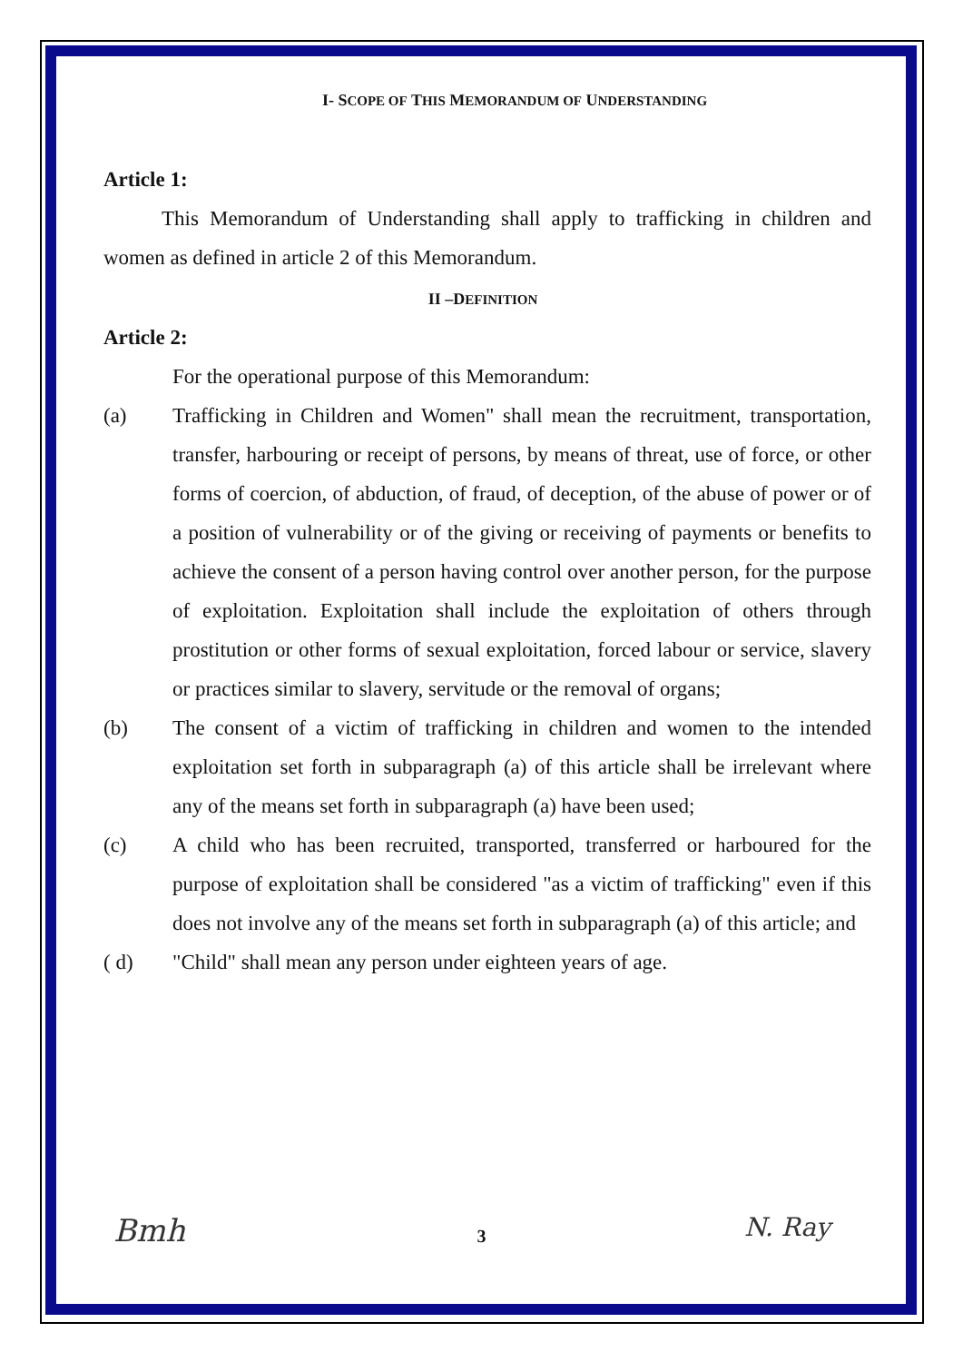I- SCOPE OF THIS MEMORANDUM OF UNDERSTANDING
Article 1:
This Memorandum of Understanding shall apply to trafficking in children and women as defined in article 2 of this Memorandum.
II –DEFINITION
Article 2:
For the operational purpose of this Memorandum:
(a) Trafficking in Children and Women" shall mean the recruitment, transportation, transfer, harbouring or receipt of persons, by means of threat, use of force, or other forms of coercion, of abduction, of fraud, of deception, of the abuse of power or of a position of vulnerability or of the giving or receiving of payments or benefits to achieve the consent of a person having control over another person, for the purpose of exploitation. Exploitation shall include the exploitation of others through prostitution or other forms of sexual exploitation, forced labour or service, slavery or practices similar to slavery, servitude or the removal of organs;
(b) The consent of a victim of trafficking in children and women to the intended exploitation set forth in subparagraph (a) of this article shall be irrelevant where any of the means set forth in subparagraph (a) have been used;
(c) A child who has been recruited, transported, transferred or harboured for the purpose of exploitation shall be considered "as a victim of trafficking" even if this does not involve any of the means set forth in subparagraph (a) of this article; and
( d) "Child" shall mean any person under eighteen years of age.
3 Bmh N. Ray